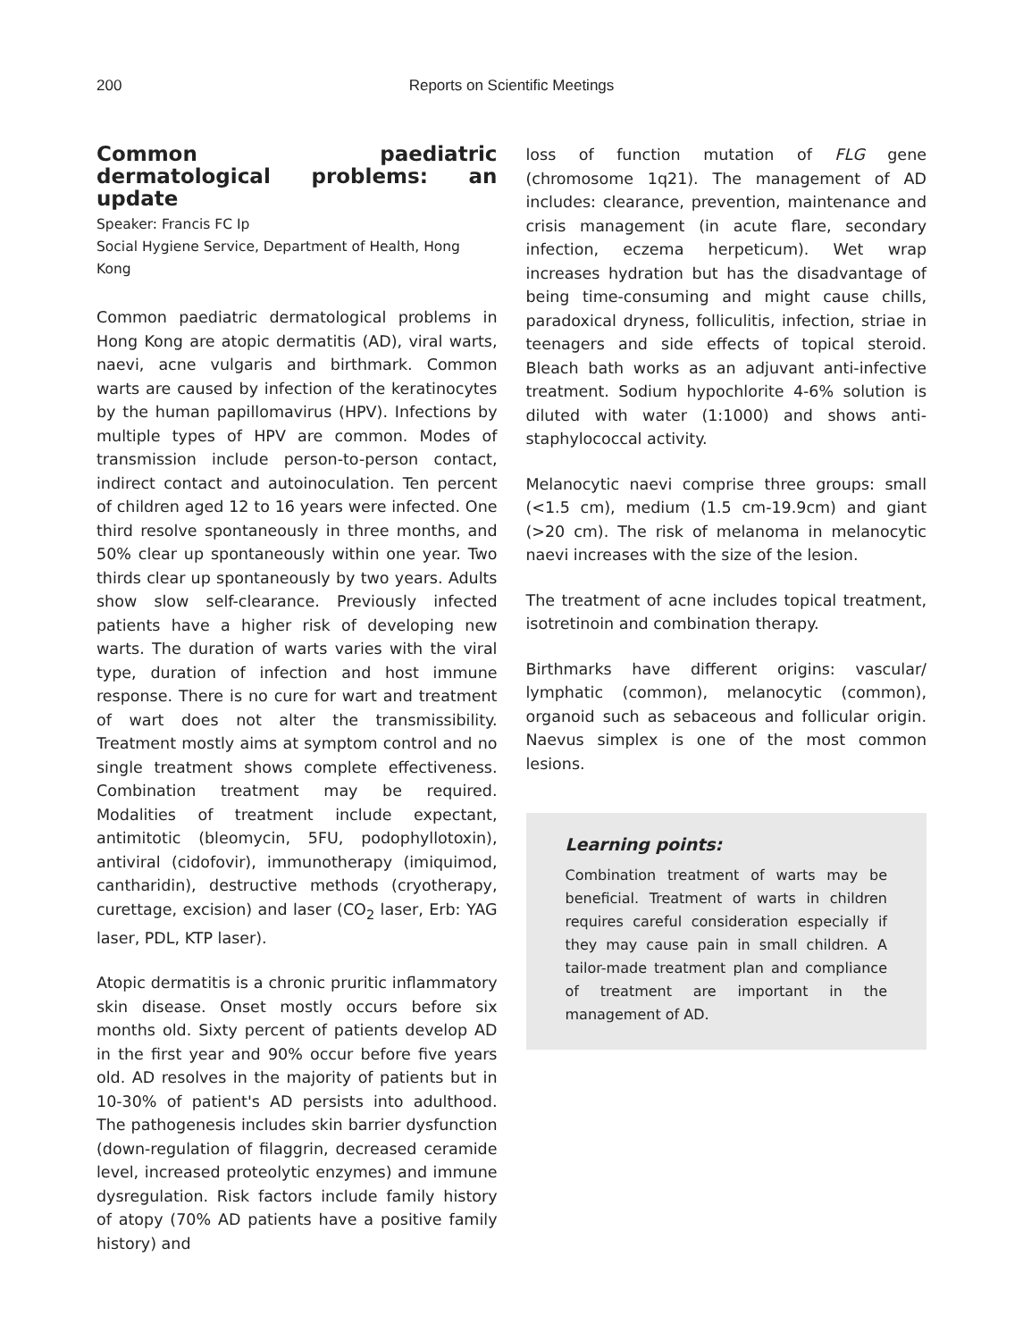200
Reports on Scientific Meetings
Common paediatric dermatological problems: an update
Speaker: Francis FC Ip
Social Hygiene Service, Department of Health, Hong Kong
Common paediatric dermatological problems in Hong Kong are atopic dermatitis (AD), viral warts, naevi, acne vulgaris and birthmark. Common warts are caused by infection of the keratinocytes by the human papillomavirus (HPV). Infections by multiple types of HPV are common. Modes of transmission include person-to-person contact, indirect contact and autoinoculation. Ten percent of children aged 12 to 16 years were infected. One third resolve spontaneously in three months, and 50% clear up spontaneously within one year. Two thirds clear up spontaneously by two years. Adults show slow self-clearance. Previously infected patients have a higher risk of developing new warts. The duration of warts varies with the viral type, duration of infection and host immune response. There is no cure for wart and treatment of wart does not alter the transmissibility. Treatment mostly aims at symptom control and no single treatment shows complete effectiveness. Combination treatment may be required. Modalities of treatment include expectant, antimitotic (bleomycin, 5FU, podophyllotoxin), antiviral (cidofovir), immunotherapy (imiquimod, cantharidin), destructive methods (cryotherapy, curettage, excision) and laser (CO<sub>2</sub> laser, Erb: YAG laser, PDL, KTP laser).
Atopic dermatitis is a chronic pruritic inflammatory skin disease. Onset mostly occurs before six months old. Sixty percent of patients develop AD in the first year and 90% occur before five years old. AD resolves in the majority of patients but in 10-30% of patient's AD persists into adulthood. The pathogenesis includes skin barrier dysfunction (down-regulation of filaggrin, decreased ceramide level, increased proteolytic enzymes) and immune dysregulation. Risk factors include family history of atopy (70% AD patients have a positive family history) and
loss of function mutation of FLG gene (chromosome 1q21). The management of AD includes: clearance, prevention, maintenance and crisis management (in acute flare, secondary infection, eczema herpeticum). Wet wrap increases hydration but has the disadvantage of being time-consuming and might cause chills, paradoxical dryness, folliculitis, infection, striae in teenagers and side effects of topical steroid. Bleach bath works as an adjuvant anti-infective treatment. Sodium hypochlorite 4-6% solution is diluted with water (1:1000) and shows anti-staphylococcal activity.
Melanocytic naevi comprise three groups: small (<1.5 cm), medium (1.5 cm-19.9cm) and giant (>20 cm). The risk of melanoma in melanocytic naevi increases with the size of the lesion.
The treatment of acne includes topical treatment, isotretinoin and combination therapy.
Birthmarks have different origins: vascular/ lymphatic (common), melanocytic (common), organoid such as sebaceous and follicular origin. Naevus simplex is one of the most common lesions.
Learning points:
Combination treatment of warts may be beneficial. Treatment of warts in children requires careful consideration especially if they may cause pain in small children. A tailor-made treatment plan and compliance of treatment are important in the management of AD.